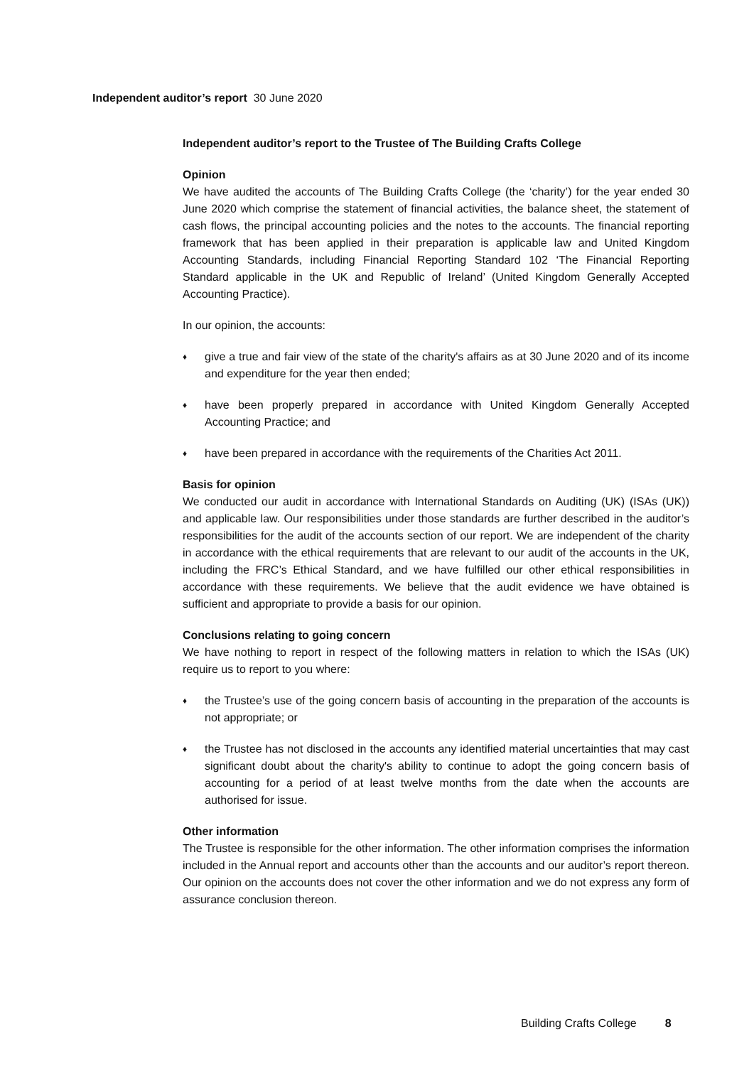Independent auditor’s report 30 June 2020
Independent auditor’s report to the Trustee of The Building Crafts College
Opinion
We have audited the accounts of The Building Crafts College (the ‘charity’) for the year ended 30 June 2020 which comprise the statement of financial activities, the balance sheet, the statement of cash flows, the principal accounting policies and the notes to the accounts. The financial reporting framework that has been applied in their preparation is applicable law and United Kingdom Accounting Standards, including Financial Reporting Standard 102 ‘The Financial Reporting Standard applicable in the UK and Republic of Ireland’ (United Kingdom Generally Accepted Accounting Practice).
In our opinion, the accounts:
♦ give a true and fair view of the state of the charity's affairs as at 30 June 2020 and of its income and expenditure for the year then ended;
♦ have been properly prepared in accordance with United Kingdom Generally Accepted Accounting Practice; and
♦ have been prepared in accordance with the requirements of the Charities Act 2011.
Basis for opinion
We conducted our audit in accordance with International Standards on Auditing (UK) (ISAs (UK)) and applicable law. Our responsibilities under those standards are further described in the auditor’s responsibilities for the audit of the accounts section of our report. We are independent of the charity in accordance with the ethical requirements that are relevant to our audit of the accounts in the UK, including the FRC’s Ethical Standard, and we have fulfilled our other ethical responsibilities in accordance with these requirements. We believe that the audit evidence we have obtained is sufficient and appropriate to provide a basis for our opinion.
Conclusions relating to going concern
We have nothing to report in respect of the following matters in relation to which the ISAs (UK) require us to report to you where:
♦ the Trustee’s use of the going concern basis of accounting in the preparation of the accounts is not appropriate; or
♦ the Trustee has not disclosed in the accounts any identified material uncertainties that may cast significant doubt about the charity's ability to continue to adopt the going concern basis of accounting for a period of at least twelve months from the date when the accounts are authorised for issue.
Other information
The Trustee is responsible for the other information. The other information comprises the information included in the Annual report and accounts other than the accounts and our auditor’s report thereon. Our opinion on the accounts does not cover the other information and we do not express any form of assurance conclusion thereon.
Building Crafts College 8